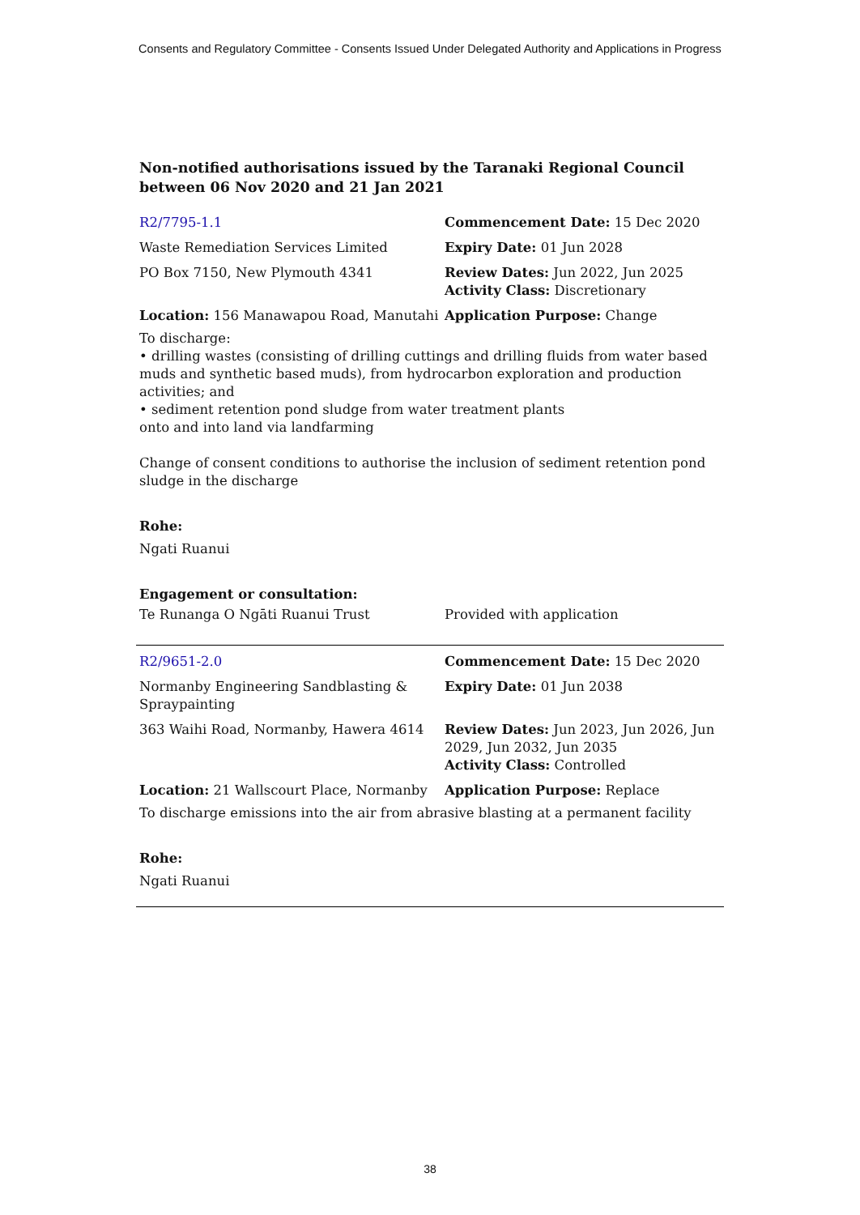Consents and Regulatory Committee - Consents Issued Under Delegated Authority and Applications in Progress
Non-notified authorisations issued by the Taranaki Regional Council
between 06 Nov 2020 and 21 Jan 2021
| R2/7795-1.1 | Commencement Date: 15 Dec 2020 |
| Waste Remediation Services Limited | Expiry Date: 01 Jun 2028 |
| PO Box 7150, New Plymouth 4341 | Review Dates: Jun 2022, Jun 2025 Activity Class: Discretionary |
| Location: 156 Manawapou Road, Manutahi | Application Purpose: Change |
To discharge:
• drilling wastes (consisting of drilling cuttings and drilling fluids from water based muds and synthetic based muds), from hydrocarbon exploration and production activities; and
• sediment retention pond sludge from water treatment plants
onto and into land via landfarming
Change of consent conditions to authorise the inclusion of sediment retention pond sludge in the discharge
Rohe:
Ngati Ruanui
Engagement or consultation:
| Te Runanga O Ngāti Ruanui Trust | Provided with application |
| R2/9651-2.0 | Commencement Date: 15 Dec 2020 |
| Normanby Engineering Sandblasting & Spraypainting | Expiry Date: 01 Jun 2038 |
| 363 Waihi Road, Normanby, Hawera 4614 | Review Dates: Jun 2023, Jun 2026, Jun 2029, Jun 2032, Jun 2035 Activity Class: Controlled |
| Location: 21 Wallscourt Place, Normanby | Application Purpose: Replace |
To discharge emissions into the air from abrasive blasting at a permanent facility
Rohe:
Ngati Ruanui
38